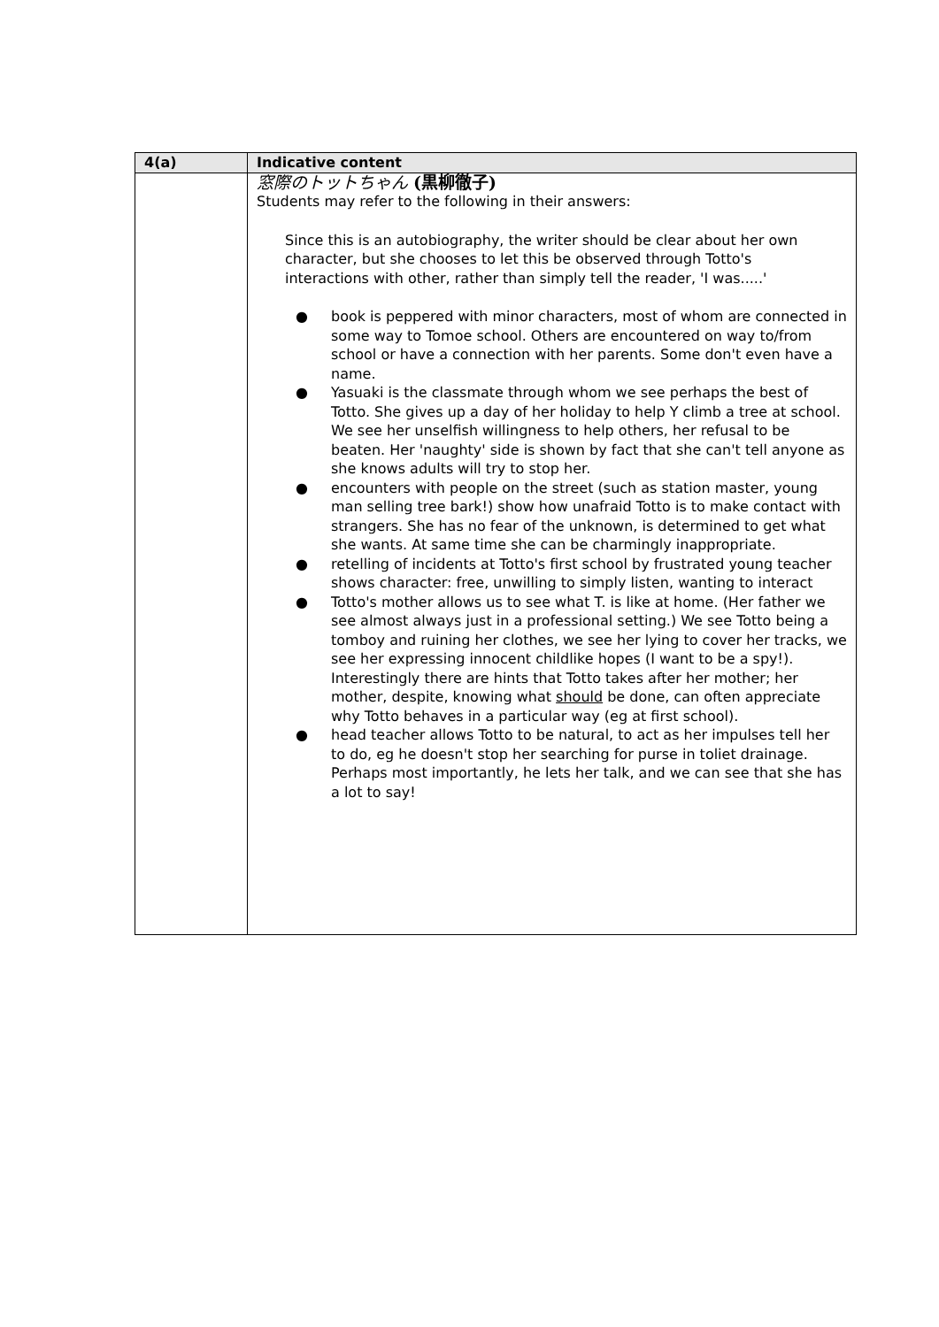| 4(a) | Indicative content |
| --- | --- |
| | 窓際のトットちゃん (黒柳徹子) Students may refer to the following in their answers: Since this is an autobiography, the writer should be clear about her own character, but she chooses to let this be observed through Totto's interactions with other, rather than simply tell the reader, 'I was.....' ● book is peppered with minor characters, most of whom are connected in some way to Tomoe school. Others are encountered on way to/from school or have a connection with her parents. Some don't even have a name. ● Yasuaki is the classmate through whom we see perhaps the best of Totto. She gives up a day of her holiday to help Y climb a tree at school. We see her unselfish willingness to help others, her refusal to be beaten. Her 'naughty' side is shown by fact that she can't tell anyone as she knows adults will try to stop her. ● encounters with people on the street (such as station master, young man selling tree bark!) show how unafraid Totto is to make contact with strangers. She has no fear of the unknown, is determined to get what she wants. At same time she can be charmingly inappropriate. ● retelling of incidents at Totto's first school by frustrated young teacher shows character: free, unwilling to simply listen, wanting to interact ● Totto's mother allows us to see what T. is like at home. (Her father we see almost always just in a professional setting.) We see Totto being a tomboy and ruining her clothes, we see her lying to cover her tracks, we see her expressing innocent childlike hopes (I want to be a spy!). Interestingly there are hints that Totto takes after her mother; her mother, despite, knowing what should be done, can often appreciate why Totto behaves in a particular way (eg at first school). ● head teacher allows Totto to be natural, to act as her impulses tell her to do, eg he doesn't stop her searching for purse in toliet drainage. Perhaps most importantly, he lets her talk, and we can see that she has a lot to say! |